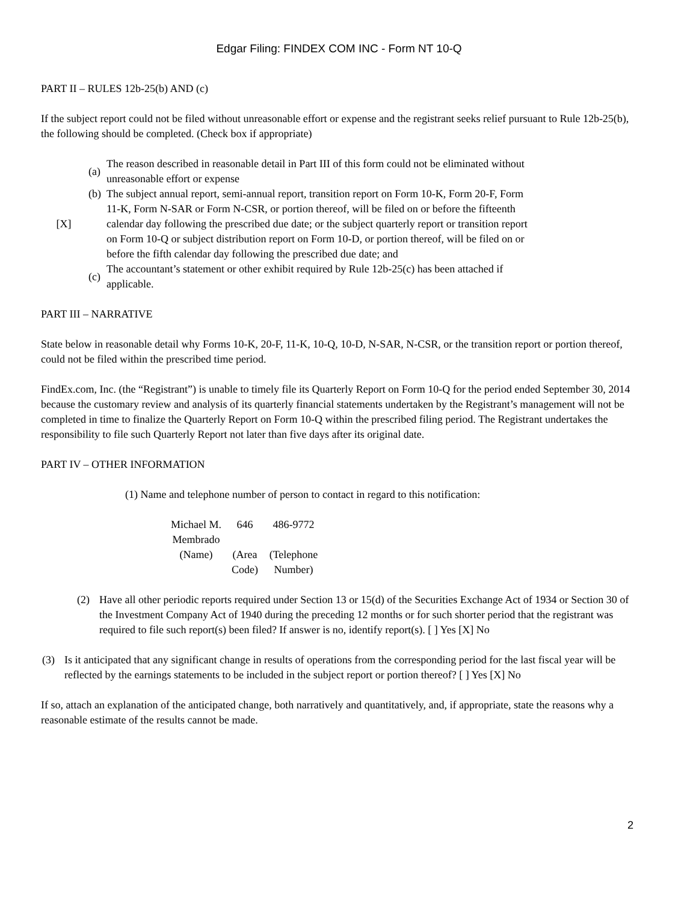Edgar Filing: FINDEX COM INC - Form NT 10-Q
PART II – RULES 12b-25(b) AND (c)
If the subject report could not be filed without unreasonable effort or expense and the registrant seeks relief pursuant to Rule 12b-25(b), the following should be completed. (Check box if appropriate)
| [X] | (a) | The reason described in reasonable detail in Part III of this form could not be eliminated without unreasonable effort or expense |
| | (b) | The subject annual report, semi-annual report, transition report on Form 10-K, Form 20-F, Form 11-K, Form N-SAR or Form N-CSR, or portion thereof, will be filed on or before the fifteenth calendar day following the prescribed due date; or the subject quarterly report or transition report on Form 10-Q or subject distribution report on Form 10-D, or portion thereof, will be filed on or before the fifth calendar day following the prescribed due date; and |
| | (c) | The accountant’s statement or other exhibit required by Rule 12b-25(c) has been attached if applicable. |
PART III – NARRATIVE
State below in reasonable detail why Forms 10-K, 20-F, 11-K, 10-Q, 10-D, N-SAR, N-CSR, or the transition report or portion thereof, could not be filed within the prescribed time period.
FindEx.com, Inc. (the “Registrant”) is unable to timely file its Quarterly Report on Form 10-Q for the period ended September 30, 2014 because the customary review and analysis of its quarterly financial statements undertaken by the Registrant’s management will not be completed in time to finalize the Quarterly Report on Form 10-Q within the prescribed filing period. The Registrant undertakes the responsibility to file such Quarterly Report not later than five days after its original date.
PART IV – OTHER INFORMATION
(1) Name and telephone number of person to contact in regard to this notification:
| Michael M. Membrado | 646 | 486-9772 |
| (Name) | (Area Code) | (Telephone Number) |
(2) Have all other periodic reports required under Section 13 or 15(d) of the Securities Exchange Act of 1934 or Section 30 of the Investment Company Act of 1940 during the preceding 12 months or for such shorter period that the registrant was required to file such report(s) been filed? If answer is no, identify report(s). [ ] Yes [X] No
(3) Is it anticipated that any significant change in results of operations from the corresponding period for the last fiscal year will be reflected by the earnings statements to be included in the subject report or portion thereof? [ ] Yes [X] No
If so, attach an explanation of the anticipated change, both narratively and quantitatively, and, if appropriate, state the reasons why a reasonable estimate of the results cannot be made.
2